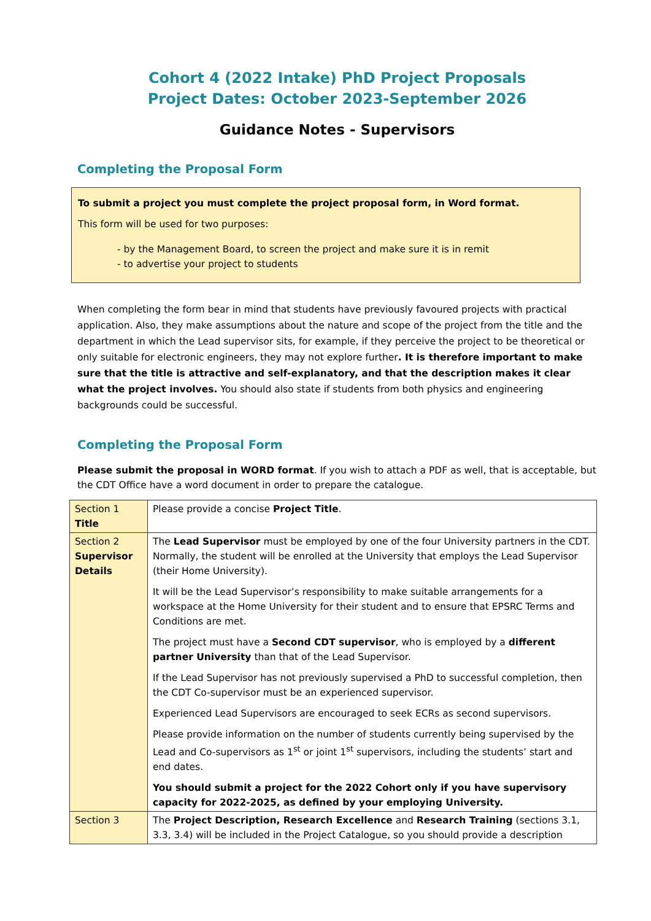Cohort 4 (2022 Intake) PhD Project Proposals
Project Dates: October 2023-September 2026
Guidance Notes - Supervisors
Completing the Proposal Form
To submit a project you must complete the project proposal form, in Word format.
This form will be used for two purposes:
- by the Management Board, to screen the project and make sure it is in remit
- to advertise your project to students
When completing the form bear in mind that students have previously favoured projects with practical application. Also, they make assumptions about the nature and scope of the project from the title and the department in which the Lead supervisor sits, for example, if they perceive the project to be theoretical or only suitable for electronic engineers, they may not explore further. It is therefore important to make sure that the title is attractive and self-explanatory, and that the description makes it clear what the project involves. You should also state if students from both physics and engineering backgrounds could be successful.
Completing the Proposal Form
Please submit the proposal in WORD format. If you wish to attach a PDF as well, that is acceptable, but the CDT Office have a word document in order to prepare the catalogue.
| Section 1 Title | Please provide a concise Project Title . |
| Section 2 Supervisor Details | The Lead Supervisor must be employed by one of the four University partners in the CDT. Normally, the student will be enrolled at the University that employs the Lead Supervisor (their Home University). It will be the Lead Supervisor’s responsibility to make suitable arrangements for a workspace at the Home University for their student and to ensure that EPSRC Terms and Conditions are met. The project must have a Second CDT supervisor , who is employed by a different partner University than that of the Lead Supervisor. If the Lead Supervisor has not previously supervised a PhD to successful completion, then the CDT Co-supervisor must be an experienced supervisor. Experienced Lead Supervisors are encouraged to seek ECRs as second supervisors. Please provide information on the number of students currently being supervised by the Lead and Co-supervisors as 1<sup>st</sup> or joint 1<sup>st</sup> supervisors, including the students’ start and end dates. You should submit a project for the 2022 Cohort only if you have supervisory capacity for 2022-2025, as defined by your employing University. |
| Section 3 | The Project Description, Research Excellence and Research Training (sections 3.1, 3.3, 3.4) will be included in the Project Catalogue, so you should provide a description |